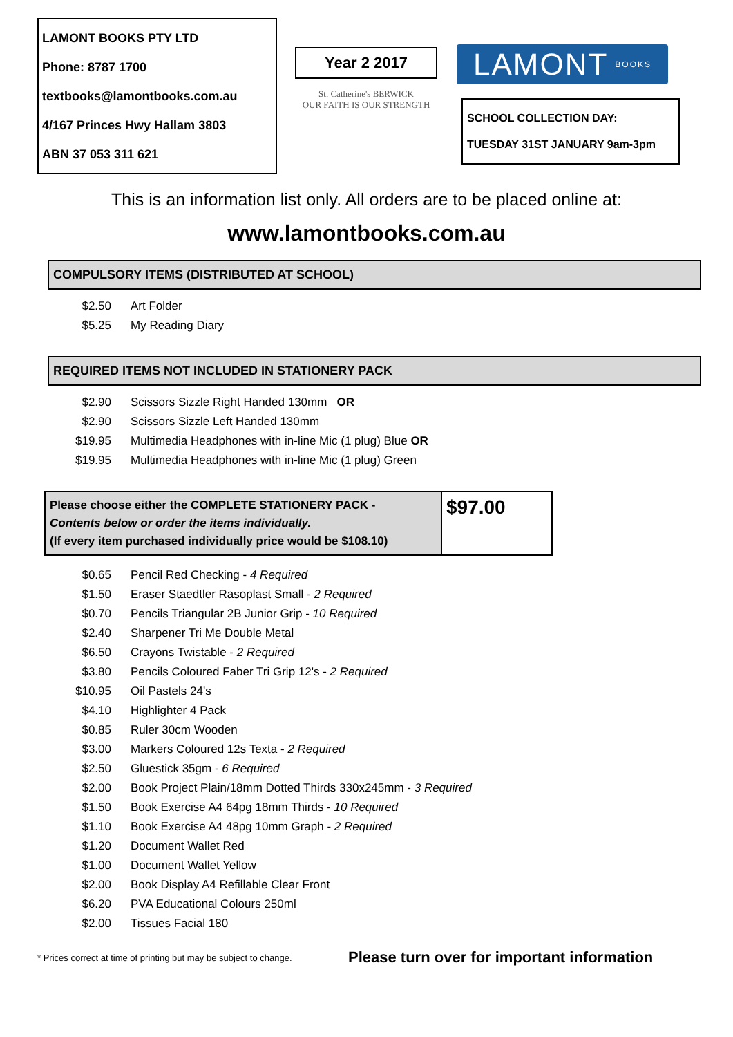LAMONT BOOKS PTY LTD
Phone: 8787 1700
textbooks@lamontbooks.com.au
4/167 Princes Hwy Hallam 3803
ABN 37 053 311 621
Year 2 2017
St. Catherine's BERWICK
OUR FAITH IS OUR STRENGTH
LAMONT BOOKS
SCHOOL COLLECTION DAY:
TUESDAY 31ST JANUARY 9am-3pm
This is an information list only. All orders are to be placed online at:
www.lamontbooks.com.au
COMPULSORY ITEMS (DISTRIBUTED AT SCHOOL)
| $2.50 | Art Folder |
| $5.25 | My Reading Diary |
REQUIRED ITEMS NOT INCLUDED IN STATIONERY PACK
| $2.90 | Scissors Sizzle Right Handed 130mm OR |
| $2.90 | Scissors Sizzle Left Handed 130mm |
| $19.95 | Multimedia Headphones with in-line Mic (1 plug) Blue OR |
| $19.95 | Multimedia Headphones with in-line Mic (1 plug) Green |
Please choose either the COMPLETE STATIONERY PACK -
Contents below or order the items individually.
(If every item purchased individually price would be $108.10)
$97.00
| $0.65 | Pencil Red Checking - 4 Required |
| $1.50 | Eraser Staedtler Rasoplast Small - 2 Required |
| $0.70 | Pencils Triangular 2B Junior Grip - 10 Required |
| $2.40 | Sharpener Tri Me Double Metal |
| $6.50 | Crayons Twistable - 2 Required |
| $3.80 | Pencils Coloured Faber Tri Grip 12's - 2 Required |
| $10.95 | Oil Pastels 24's |
| $4.10 | Highlighter 4 Pack |
| $0.85 | Ruler 30cm Wooden |
| $3.00 | Markers Coloured 12s Texta - 2 Required |
| $2.50 | Gluestick 35gm - 6 Required |
| $2.00 | Book Project Plain/18mm Dotted Thirds 330x245mm - 3 Required |
| $1.50 | Book Exercise A4 64pg 18mm Thirds - 10 Required |
| $1.10 | Book Exercise A4 48pg 10mm Graph - 2 Required |
| $1.20 | Document Wallet Red |
| $1.00 | Document Wallet Yellow |
| $2.00 | Book Display A4 Refillable Clear Front |
| $6.20 | PVA Educational Colours 250ml |
| $2.00 | Tissues Facial 180 |
* Prices correct at time of printing but may be subject to change.
Please turn over for important information